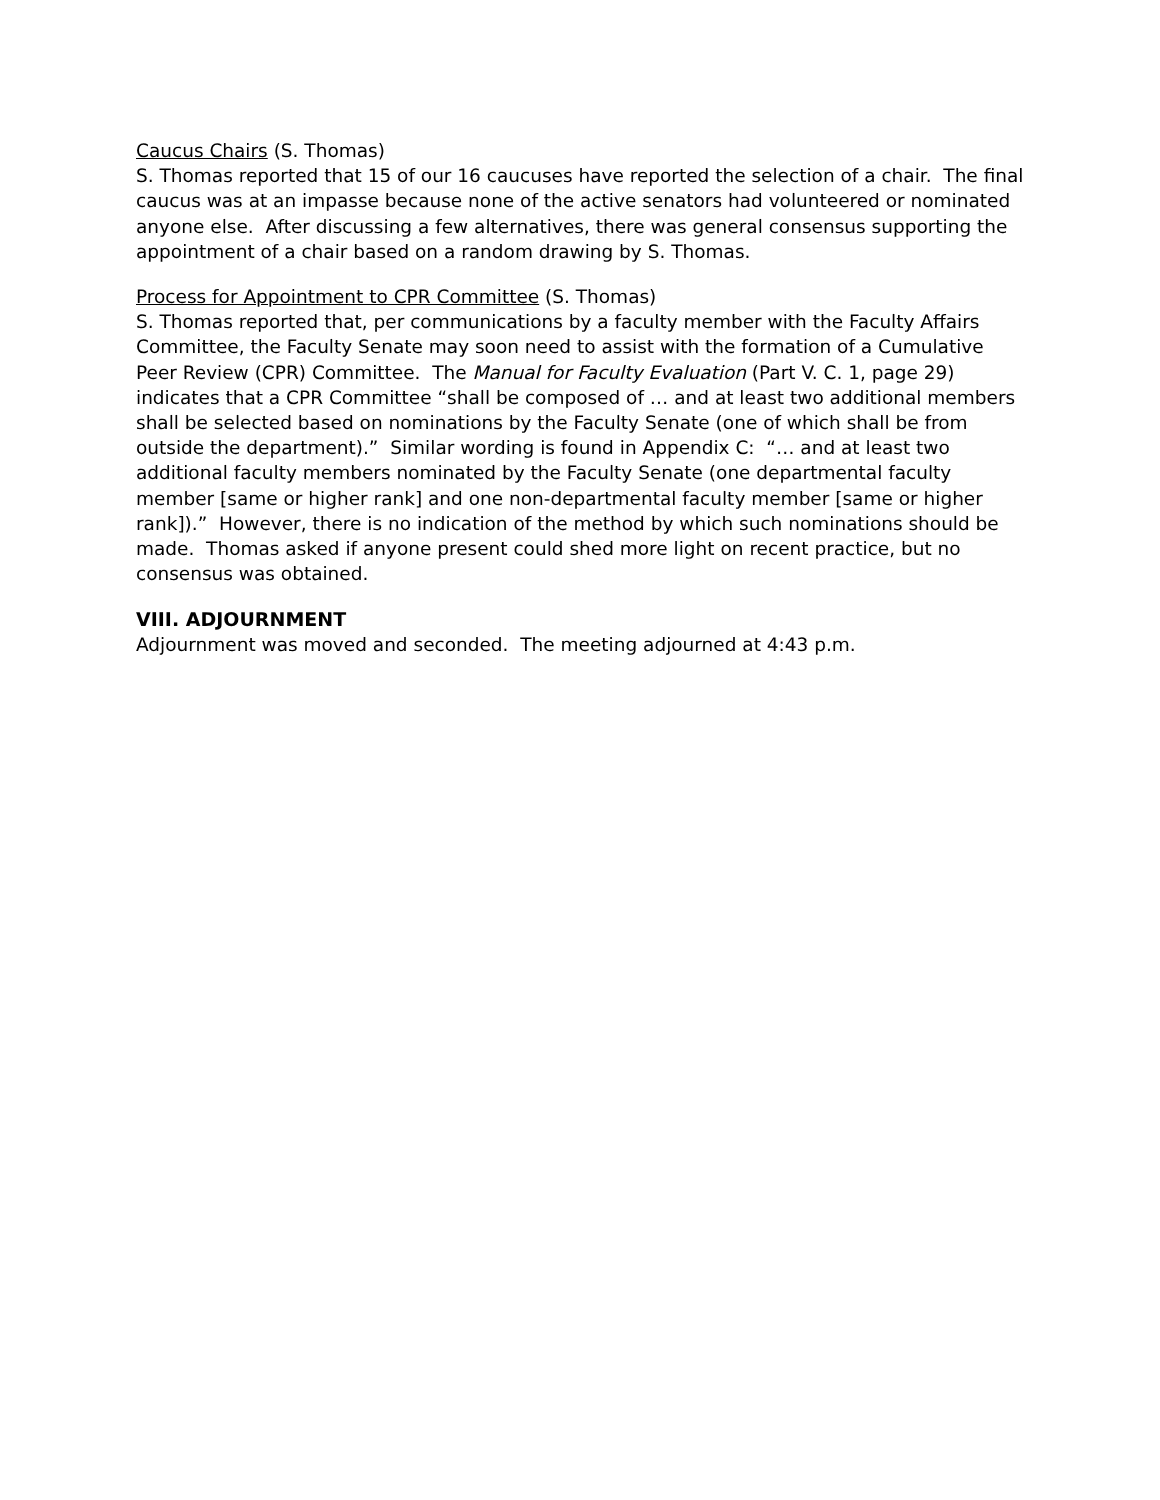Caucus Chairs (S. Thomas)
S. Thomas reported that 15 of our 16 caucuses have reported the selection of a chair. The final caucus was at an impasse because none of the active senators had volunteered or nominated anyone else. After discussing a few alternatives, there was general consensus supporting the appointment of a chair based on a random drawing by S. Thomas.
Process for Appointment to CPR Committee (S. Thomas)
S. Thomas reported that, per communications by a faculty member with the Faculty Affairs Committee, the Faculty Senate may soon need to assist with the formation of a Cumulative Peer Review (CPR) Committee. The Manual for Faculty Evaluation (Part V. C. 1, page 29) indicates that a CPR Committee “shall be composed of … and at least two additional members shall be selected based on nominations by the Faculty Senate (one of which shall be from outside the department).” Similar wording is found in Appendix C: “… and at least two additional faculty members nominated by the Faculty Senate (one departmental faculty member [same or higher rank] and one non-departmental faculty member [same or higher rank]).” However, there is no indication of the method by which such nominations should be made. Thomas asked if anyone present could shed more light on recent practice, but no consensus was obtained.
VIII. ADJOURNMENT
Adjournment was moved and seconded. The meeting adjourned at 4:43 p.m.